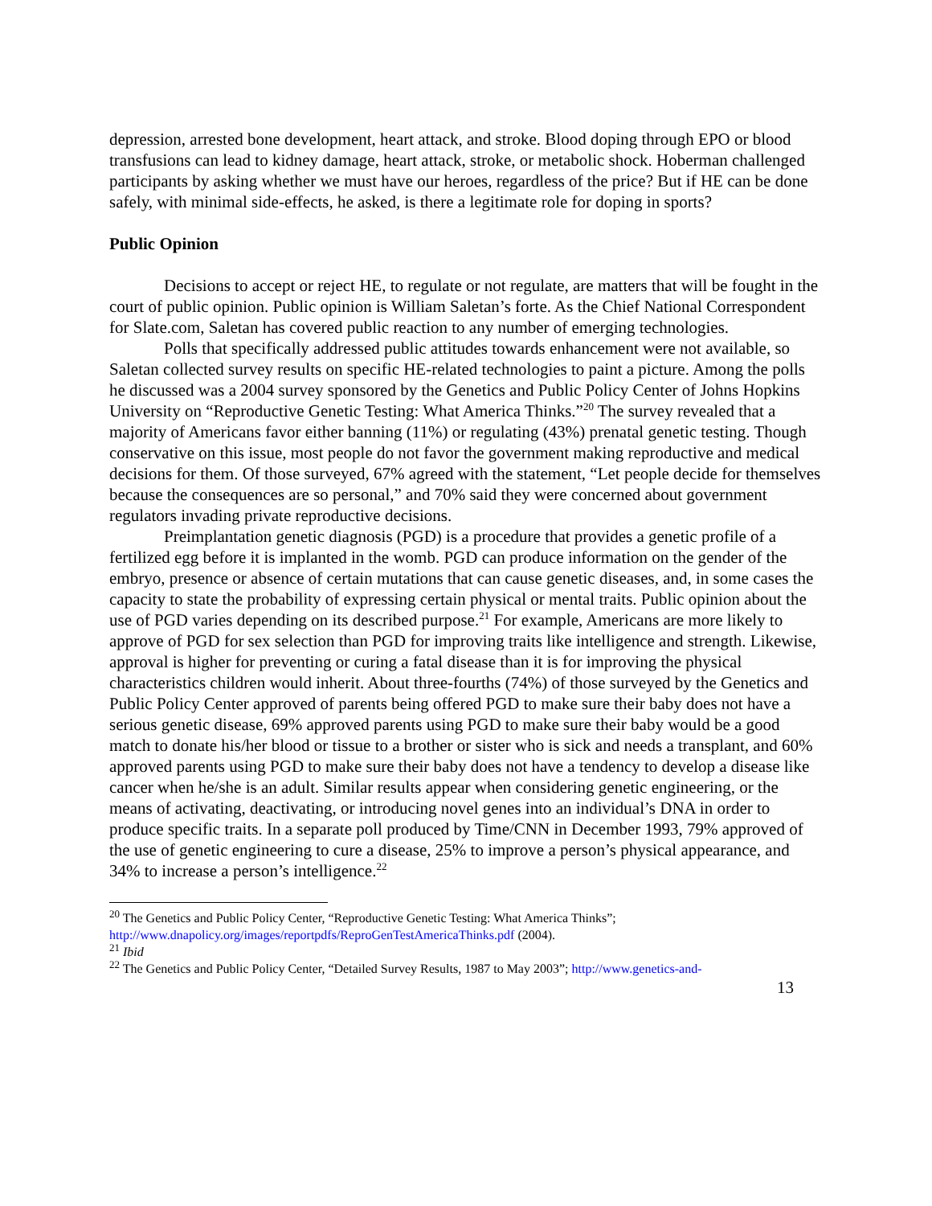depression, arrested bone development, heart attack, and stroke. Blood doping through EPO or blood transfusions can lead to kidney damage, heart attack, stroke, or metabolic shock. Hoberman challenged participants by asking whether we must have our heroes, regardless of the price? But if HE can be done safely, with minimal side-effects, he asked, is there a legitimate role for doping in sports?
Public Opinion
Decisions to accept or reject HE, to regulate or not regulate, are matters that will be fought in the court of public opinion. Public opinion is William Saletan’s forte. As the Chief National Correspondent for Slate.com, Saletan has covered public reaction to any number of emerging technologies.
Polls that specifically addressed public attitudes towards enhancement were not available, so Saletan collected survey results on specific HE-related technologies to paint a picture. Among the polls he discussed was a 2004 survey sponsored by the Genetics and Public Policy Center of Johns Hopkins University on “Reproductive Genetic Testing: What America Thinks.”<sup>20</sup> The survey revealed that a majority of Americans favor either banning (11%) or regulating (43%) prenatal genetic testing. Though conservative on this issue, most people do not favor the government making reproductive and medical decisions for them. Of those surveyed, 67% agreed with the statement, “Let people decide for themselves because the consequences are so personal,” and 70% said they were concerned about government regulators invading private reproductive decisions.
Preimplantation genetic diagnosis (PGD) is a procedure that provides a genetic profile of a fertilized egg before it is implanted in the womb. PGD can produce information on the gender of the embryo, presence or absence of certain mutations that can cause genetic diseases, and, in some cases the capacity to state the probability of expressing certain physical or mental traits. Public opinion about the use of PGD varies depending on its described purpose.<sup>21</sup> For example, Americans are more likely to approve of PGD for sex selection than PGD for improving traits like intelligence and strength. Likewise, approval is higher for preventing or curing a fatal disease than it is for improving the physical characteristics children would inherit. About three-fourths (74%) of those surveyed by the Genetics and Public Policy Center approved of parents being offered PGD to make sure their baby does not have a serious genetic disease, 69% approved parents using PGD to make sure their baby would be a good match to donate his/her blood or tissue to a brother or sister who is sick and needs a transplant, and 60% approved parents using PGD to make sure their baby does not have a tendency to develop a disease like cancer when he/she is an adult. Similar results appear when considering genetic engineering, or the means of activating, deactivating, or introducing novel genes into an individual’s DNA in order to produce specific traits. In a separate poll produced by Time/CNN in December 1993, 79% approved of the use of genetic engineering to cure a disease, 25% to improve a person’s physical appearance, and 34% to increase a person’s intelligence.<sup>22</sup>
<sup>20</sup> The Genetics and Public Policy Center, “Reproductive Genetic Testing: What America Thinks”; http://www.dnapolicy.org/images/reportpdfs/ReproGenTestAmericaThinks.pdf (2004).
<sup>21</sup> Ibid
<sup>22</sup> The Genetics and Public Policy Center, “Detailed Survey Results, 1987 to May 2003”; http://www.genetics-and-
13